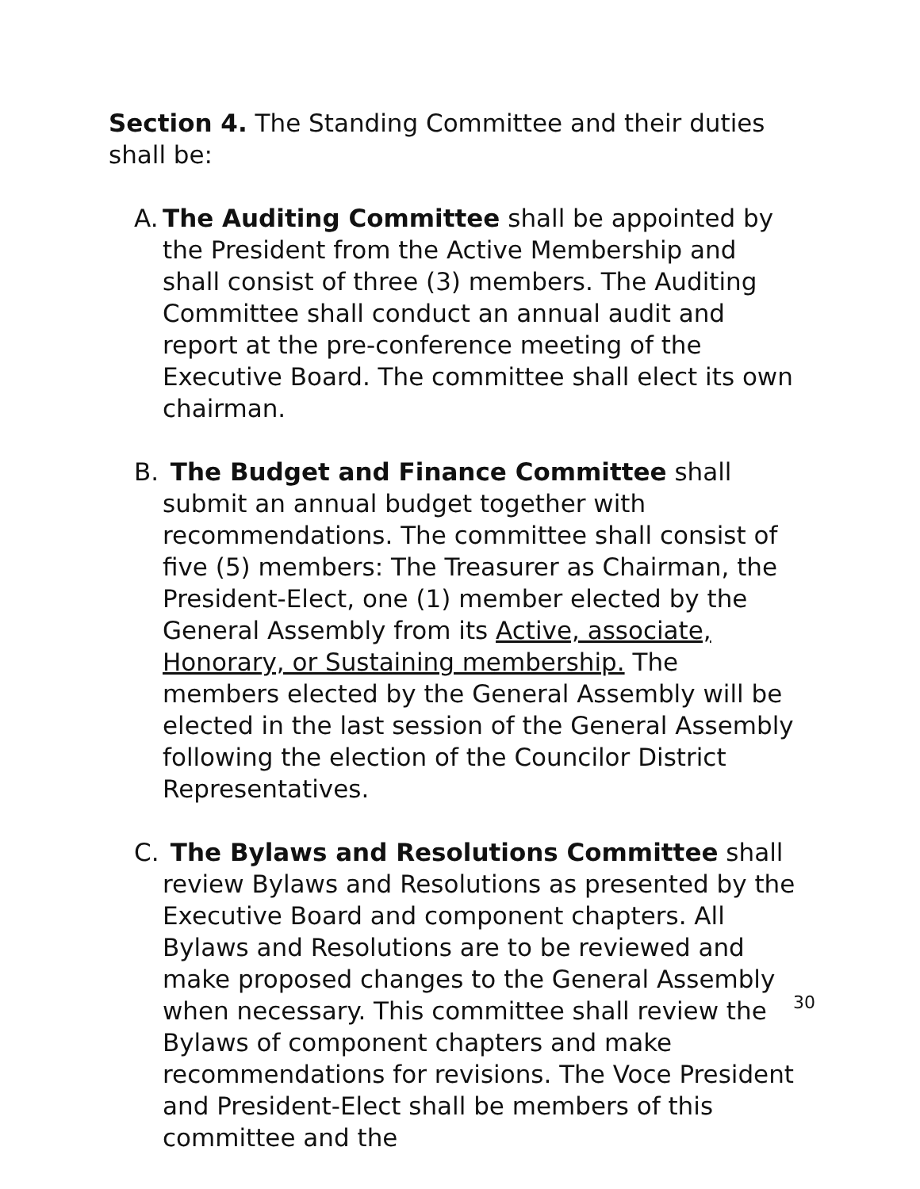Section 4. The Standing Committee and their duties shall be:
A. The Auditing Committee shall be appointed by the President from the Active Membership and shall consist of three (3) members. The Auditing Committee shall conduct an annual audit and report at the pre-conference meeting of the Executive Board. The committee shall elect its own chairman.
B. The Budget and Finance Committee shall submit an annual budget together with recommendations. The committee shall consist of five (5) members: The Treasurer as Chairman, the President-Elect, one (1) member elected by the General Assembly from its Active, associate, Honorary, or Sustaining membership. The members elected by the General Assembly will be elected in the last session of the General Assembly following the election of the Councilor District Representatives.
C. The Bylaws and Resolutions Committee shall review Bylaws and Resolutions as presented by the Executive Board and component chapters. All Bylaws and Resolutions are to be reviewed and make proposed changes to the General Assembly when necessary. This committee shall review the Bylaws of component chapters and make recommendations for revisions. The Voce President and President-Elect shall be members of this committee and the
30